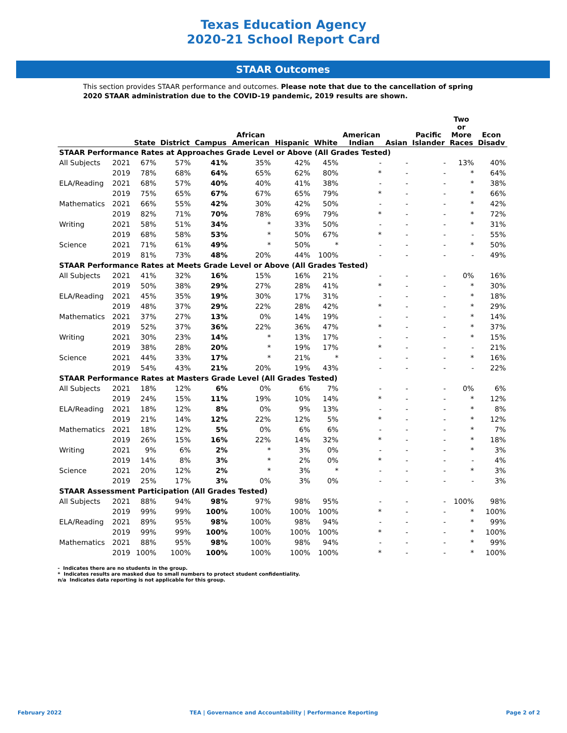Texas Education Agency
2020-21 School Report Card
STAAR Outcomes
This section provides STAAR performance and outcomes. Please note that due to the cancellation of spring 2020 STAAR administration due to the COVID-19 pandemic, 2019 results are shown.
| | | State | District | Campus | African American | Hispanic | White | American Indian | Asian | Pacific Islander | Two or More Races | Econ Disadv |
| --- | --- | --- | --- | --- | --- | --- | --- | --- | --- | --- | --- | --- |
| STAAR Performance Rates at Approaches Grade Level or Above (All Grades Tested) | | | | | | | | | | | | |
| All Subjects | 2021 | 67% | 57% | 41% | 35% | 42% | 45% | - | - | - | 13% | 40% |
| | 2019 | 78% | 68% | 64% | 65% | 62% | 80% | * | - | - | * | 64% |
| ELA/Reading | 2021 | 68% | 57% | 40% | 40% | 41% | 38% | - | - | - | * | 38% |
| | 2019 | 75% | 65% | 67% | 67% | 65% | 79% | * | - | - | * | 66% |
| Mathematics | 2021 | 66% | 55% | 42% | 30% | 42% | 50% | - | - | - | * | 42% |
| | 2019 | 82% | 71% | 70% | 78% | 69% | 79% | * | - | - | * | 72% |
| Writing | 2021 | 58% | 51% | 34% | * | 33% | 50% | - | - | - | * | 31% |
| | 2019 | 68% | 58% | 53% | * | 50% | 67% | * | - | - | - | 55% |
| Science | 2021 | 71% | 61% | 49% | * | 50% | * | - | - | - | * | 50% |
| | 2019 | 81% | 73% | 48% | 20% | 44% | 100% | - | - | - | - | 49% |
| STAAR Performance Rates at Meets Grade Level or Above (All Grades Tested) | | | | | | | | | | | | |
| All Subjects | 2021 | 41% | 32% | 16% | 15% | 16% | 21% | - | - | - | 0% | 16% |
| | 2019 | 50% | 38% | 29% | 27% | 28% | 41% | * | - | - | * | 30% |
| ELA/Reading | 2021 | 45% | 35% | 19% | 30% | 17% | 31% | - | - | - | * | 18% |
| | 2019 | 48% | 37% | 29% | 22% | 28% | 42% | * | - | - | * | 29% |
| Mathematics | 2021 | 37% | 27% | 13% | 0% | 14% | 19% | - | - | - | * | 14% |
| | 2019 | 52% | 37% | 36% | 22% | 36% | 47% | * | - | - | * | 37% |
| Writing | 2021 | 30% | 23% | 14% | * | 13% | 17% | - | - | - | * | 15% |
| | 2019 | 38% | 28% | 20% | * | 19% | 17% | * | - | - | - | 21% |
| Science | 2021 | 44% | 33% | 17% | * | 21% | * | - | - | - | * | 16% |
| | 2019 | 54% | 43% | 21% | 20% | 19% | 43% | - | - | - | - | 22% |
| STAAR Performance Rates at Masters Grade Level (All Grades Tested) | | | | | | | | | | | | |
| All Subjects | 2021 | 18% | 12% | 6% | 0% | 6% | 7% | - | - | - | 0% | 6% |
| | 2019 | 24% | 15% | 11% | 19% | 10% | 14% | * | - | - | * | 12% |
| ELA/Reading | 2021 | 18% | 12% | 8% | 0% | 9% | 13% | - | - | - | * | 8% |
| | 2019 | 21% | 14% | 12% | 22% | 12% | 5% | * | - | - | * | 12% |
| Mathematics | 2021 | 18% | 12% | 5% | 0% | 6% | 6% | - | - | - | * | 7% |
| | 2019 | 26% | 15% | 16% | 22% | 14% | 32% | * | - | - | * | 18% |
| Writing | 2021 | 9% | 6% | 2% | * | 3% | 0% | - | - | - | * | 3% |
| | 2019 | 14% | 8% | 3% | * | 2% | 0% | * | - | - | - | 4% |
| Science | 2021 | 20% | 12% | 2% | * | 3% | * | - | - | - | * | 3% |
| | 2019 | 25% | 17% | 3% | 0% | 3% | 0% | - | - | - | - | 3% |
| STAAR Assessment Participation (All Grades Tested) | | | | | | | | | | | | |
| All Subjects | 2021 | 88% | 94% | 98% | 97% | 98% | 95% | - | - | - | 100% | 98% |
| | 2019 | 99% | 99% | 100% | 100% | 100% | 100% | * | - | - | * | 100% |
| ELA/Reading | 2021 | 89% | 95% | 98% | 100% | 98% | 94% | - | - | - | * | 99% |
| | 2019 | 99% | 99% | 100% | 100% | 100% | 100% | * | - | - | * | 100% |
| Mathematics | 2021 | 88% | 95% | 98% | 100% | 98% | 94% | - | - | - | * | 99% |
| | 2019 | 100% | 100% | 100% | 100% | 100% | 100% | * | - | - | * | 100% |
- Indicates there are no students in the group.
* Indicates results are masked due to small numbers to protect student confidentiality.
n/a Indicates data reporting is not applicable for this group.
February 2022 TEA | Governance and Accountability | Performance Reporting Page 2 of 2